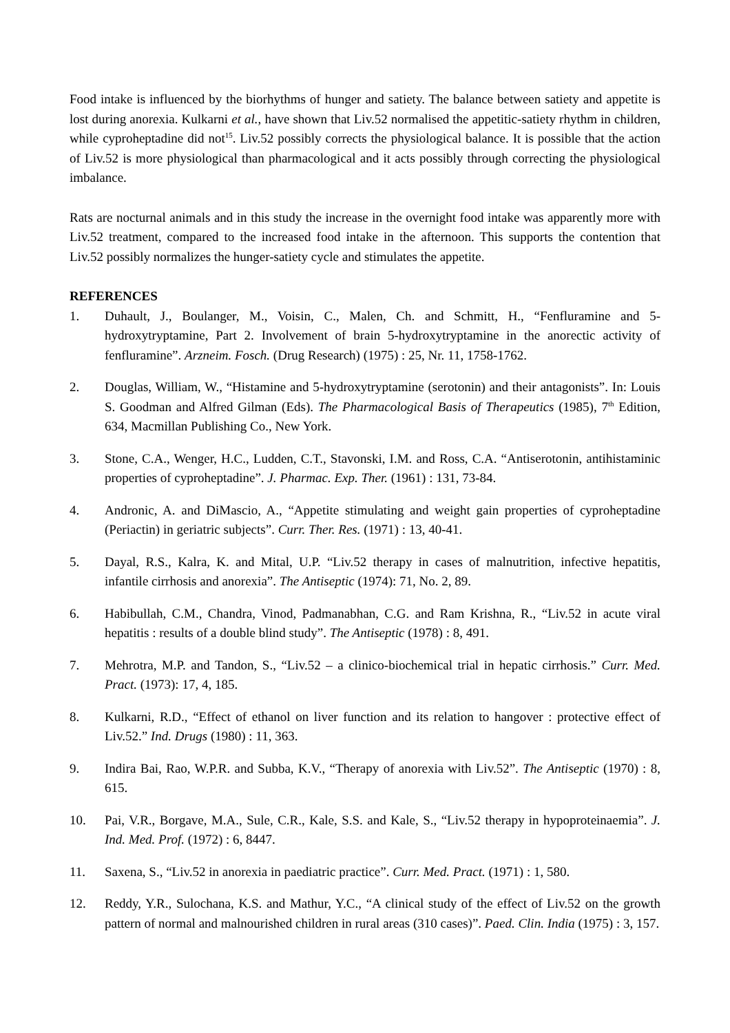Food intake is influenced by the biorhythms of hunger and satiety. The balance between satiety and appetite is lost during anorexia. Kulkarni et al., have shown that Liv.52 normalised the appetitic-satiety rhythm in children, while cyproheptadine did not<sup>15</sup>. Liv.52 possibly corrects the physiological balance. It is possible that the action of Liv.52 is more physiological than pharmacological and it acts possibly through correcting the physiological imbalance.
Rats are nocturnal animals and in this study the increase in the overnight food intake was apparently more with Liv.52 treatment, compared to the increased food intake in the afternoon. This supports the contention that Liv.52 possibly normalizes the hunger-satiety cycle and stimulates the appetite.
REFERENCES
1. Duhault, J., Boulanger, M., Voisin, C., Malen, Ch. and Schmitt, H., “Fenfluramine and 5-hydroxytryptamine, Part 2. Involvement of brain 5-hydroxytryptamine in the anorectic activity of fenfluramine”. Arzneim. Fosch. (Drug Research) (1975) : 25, Nr. 11, 1758-1762.
2. Douglas, William, W., “Histamine and 5-hydroxytryptamine (serotonin) and their antagonists”. In: Louis S. Goodman and Alfred Gilman (Eds). The Pharmacological Basis of Therapeutics (1985), 7<sup>th</sup> Edition, 634, Macmillan Publishing Co., New York.
3. Stone, C.A., Wenger, H.C., Ludden, C.T., Stavonski, I.M. and Ross, C.A. “Antiserotonin, antihistaminic properties of cyproheptadine”. J. Pharmac. Exp. Ther. (1961) : 131, 73-84.
4. Andronic, A. and DiMascio, A., “Appetite stimulating and weight gain properties of cyproheptadine (Periactin) in geriatric subjects”. Curr. Ther. Res. (1971) : 13, 40-41.
5. Dayal, R.S., Kalra, K. and Mital, U.P. “Liv.52 therapy in cases of malnutrition, infective hepatitis, infantile cirrhosis and anorexia”. The Antiseptic (1974): 71, No. 2, 89.
6. Habibullah, C.M., Chandra, Vinod, Padmanabhan, C.G. and Ram Krishna, R., “Liv.52 in acute viral hepatitis : results of a double blind study”. The Antiseptic (1978) : 8, 491.
7. Mehrotra, M.P. and Tandon, S., “Liv.52 – a clinico-biochemical trial in hepatic cirrhosis.” Curr. Med. Pract. (1973): 17, 4, 185.
8. Kulkarni, R.D., “Effect of ethanol on liver function and its relation to hangover : protective effect of Liv.52.” Ind. Drugs (1980) : 11, 363.
9. Indira Bai, Rao, W.P.R. and Subba, K.V., “Therapy of anorexia with Liv.52”. The Antiseptic (1970) : 8, 615.
10. Pai, V.R., Borgave, M.A., Sule, C.R., Kale, S.S. and Kale, S., “Liv.52 therapy in hypoproteinaemia”. J. Ind. Med. Prof. (1972) : 6, 8447.
11. Saxena, S., “Liv.52 in anorexia in paediatric practice”. Curr. Med. Pract. (1971) : 1, 580.
12. Reddy, Y.R., Sulochana, K.S. and Mathur, Y.C., “A clinical study of the effect of Liv.52 on the growth pattern of normal and malnourished children in rural areas (310 cases)”. Paed. Clin. India (1975) : 3, 157.